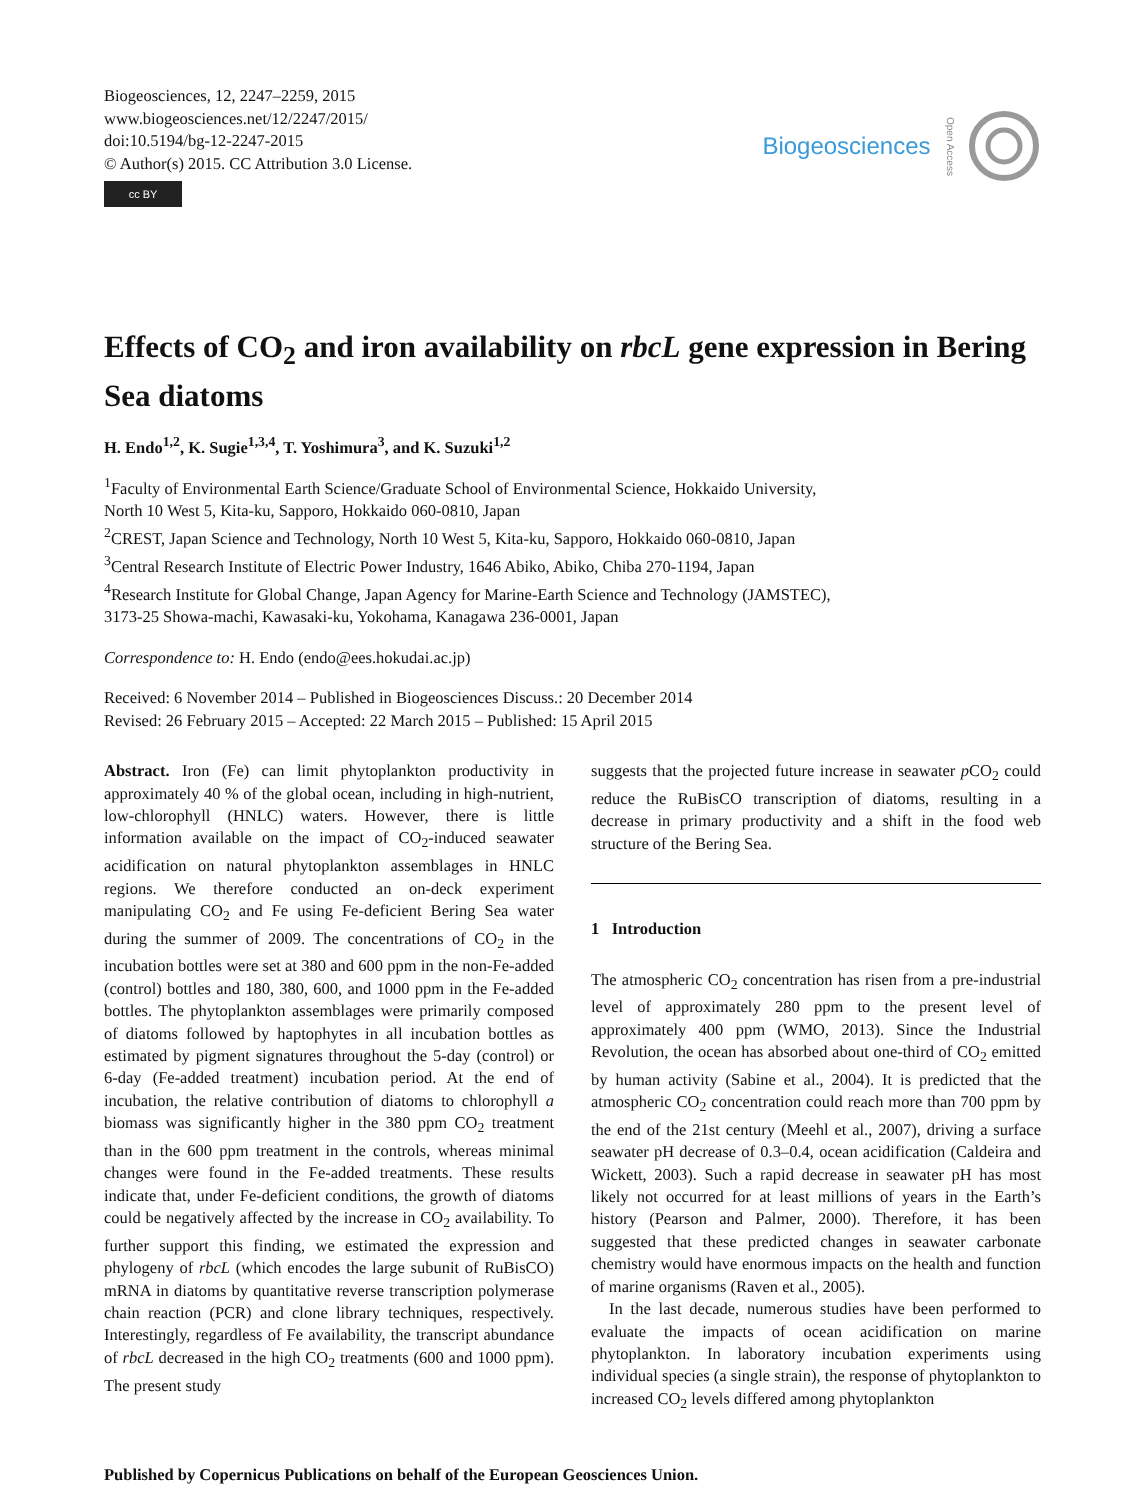Biogeosciences, 12, 2247–2259, 2015
www.biogeosciences.net/12/2247/2015/
doi:10.5194/bg-12-2247-2015
© Author(s) 2015. CC Attribution 3.0 License.
cc BY
Biogeosciences Open Access
Effects of CO<sub>2</sub> and iron availability on rbcL gene expression in Bering Sea diatoms
H. Endo<sup>1,2</sup>, K. Sugie<sup>1,3,4</sup>, T. Yoshimura<sup>3</sup>, and K. Suzuki<sup>1,2</sup>
<sup>1</sup> Faculty of Environmental Earth Science/Graduate School of Environmental Science, Hokkaido University,
North 10 West 5, Kita-ku, Sapporo, Hokkaido 060-0810, Japan
<sup>2</sup> CREST, Japan Science and Technology, North 10 West 5, Kita-ku, Sapporo, Hokkaido 060-0810, Japan
<sup>3</sup> Central Research Institute of Electric Power Industry, 1646 Abiko, Abiko, Chiba 270-1194, Japan
<sup>4</sup> Research Institute for Global Change, Japan Agency for Marine-Earth Science and Technology (JAMSTEC),
3173-25 Showa-machi, Kawasaki-ku, Yokohama, Kanagawa 236-0001, Japan
Correspondence to: H. Endo (endo@ees.hokudai.ac.jp)
Received: 6 November 2014 – Published in Biogeosciences Discuss.: 20 December 2014
Revised: 26 February 2015 – Accepted: 22 March 2015 – Published: 15 April 2015
Abstract. Iron (Fe) can limit phytoplankton productivity in approximately 40 % of the global ocean, including in high-nutrient, low-chlorophyll (HNLC) waters. However, there is little information available on the impact of CO<sub>2</sub>-induced seawater acidification on natural phytoplankton assemblages in HNLC regions. We therefore conducted an on-deck experiment manipulating CO<sub>2</sub> and Fe using Fe-deficient Bering Sea water during the summer of 2009. The concentrations of CO<sub>2</sub> in the incubation bottles were set at 380 and 600 ppm in the non-Fe-added (control) bottles and 180, 380, 600, and 1000 ppm in the Fe-added bottles. The phytoplankton assemblages were primarily composed of diatoms followed by haptophytes in all incubation bottles as estimated by pigment signatures throughout the 5-day (control) or 6-day (Fe-added treatment) incubation period. At the end of incubation, the relative contribution of diatoms to chlorophyll a biomass was significantly higher in the 380 ppm CO<sub>2</sub> treatment than in the 600 ppm treatment in the controls, whereas minimal changes were found in the Fe-added treatments. These results indicate that, under Fe-deficient conditions, the growth of diatoms could be negatively affected by the increase in CO<sub>2</sub> availability. To further support this finding, we estimated the expression and phylogeny of rbcL (which encodes the large subunit of RuBisCO) mRNA in diatoms by quantitative reverse transcription polymerase chain reaction (PCR) and clone library techniques, respectively. Interestingly, regardless of Fe availability, the transcript abundance of rbcL decreased in the high CO<sub>2</sub> treatments (600 and 1000 ppm). The present study
suggests that the projected future increase in seawater p CO<sub>2</sub> could reduce the RuBisCO transcription of diatoms, resulting in a decrease in primary productivity and a shift in the food web structure of the Bering Sea.
1 Introduction
The atmospheric CO<sub>2</sub> concentration has risen from a pre-industrial level of approximately 280 ppm to the present level of approximately 400 ppm (WMO, 2013). Since the Industrial Revolution, the ocean has absorbed about one-third of CO<sub>2</sub> emitted by human activity (Sabine et al., 2004). It is predicted that the atmospheric CO<sub>2</sub> concentration could reach more than 700 ppm by the end of the 21st century (Meehl et al., 2007), driving a surface seawater pH decrease of 0.3–0.4, ocean acidification (Caldeira and Wickett, 2003). Such a rapid decrease in seawater pH has most likely not occurred for at least millions of years in the Earth’s history (Pearson and Palmer, 2000). Therefore, it has been suggested that these predicted changes in seawater carbonate chemistry would have enormous impacts on the health and function of marine organisms (Raven et al., 2005).
In the last decade, numerous studies have been performed to evaluate the impacts of ocean acidification on marine phytoplankton. In laboratory incubation experiments using individual species (a single strain), the response of phytoplankton to increased CO<sub>2</sub> levels differed among phytoplankton
Published by Copernicus Publications on behalf of the European Geosciences Union.